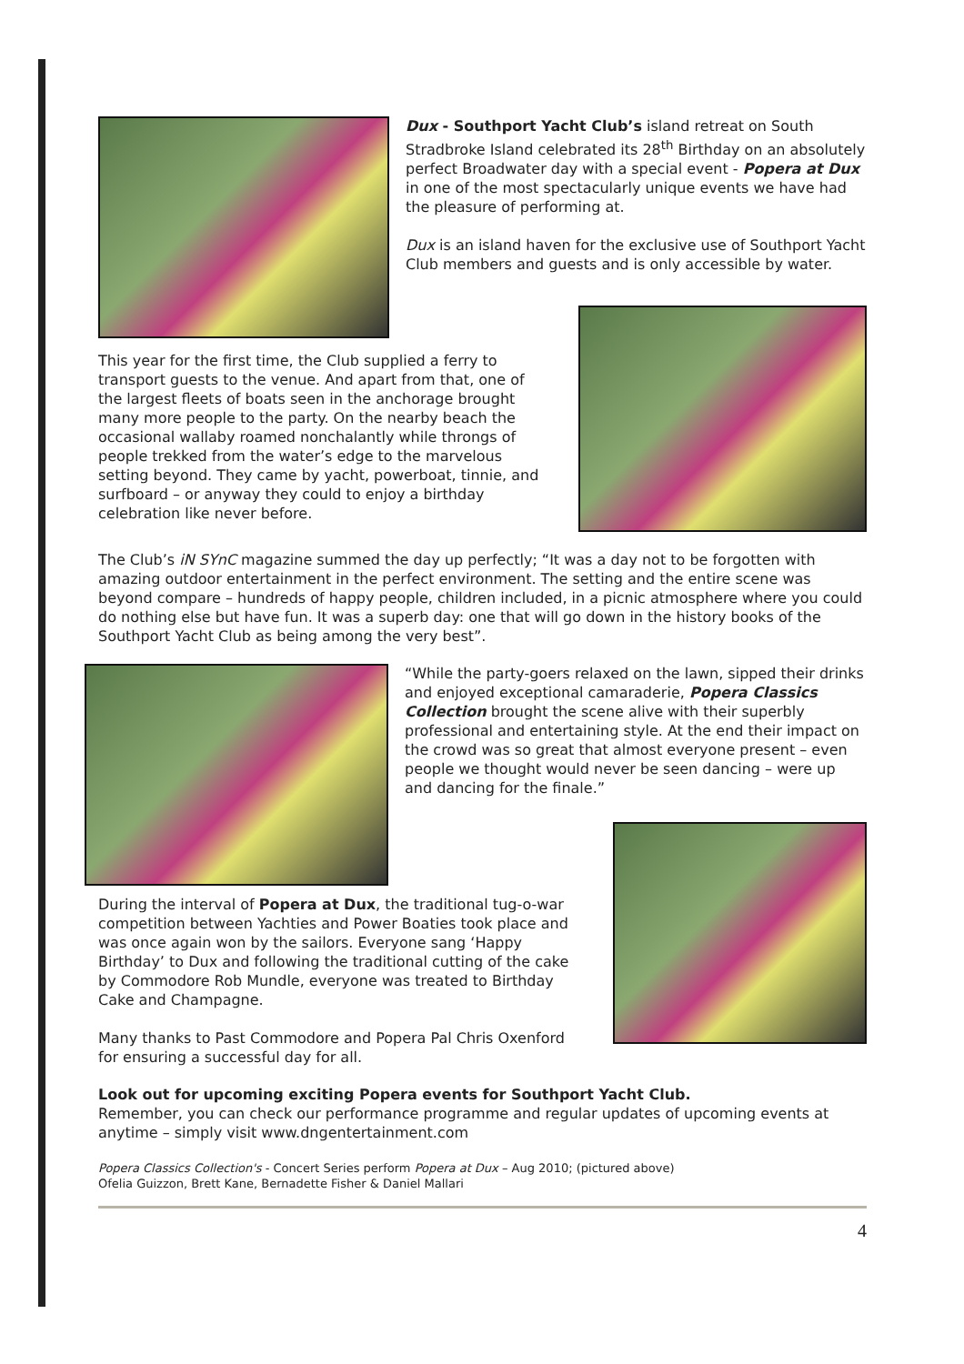Dux - Southport Yacht Club’s island retreat on South Stradbroke Island celebrated its 28<sup>th</sup> Birthday on an absolutely perfect Broadwater day with a special event - Popera at Dux in one of the most spectacularly unique events we have had the pleasure of performing at.
Dux is an island haven for the exclusive use of Southport Yacht Club members and guests and is only accessible by water.
This year for the first time, the Club supplied a ferry to transport guests to the venue. And apart from that, one of the largest fleets of boats seen in the anchorage brought many more people to the party. On the nearby beach the occasional wallaby roamed nonchalantly while throngs of people trekked from the water’s edge to the marvelous setting beyond. They came by yacht, powerboat, tinnie, and surfboard – or anyway they could to enjoy a birthday celebration like never before.
The Club’s iN SYnC magazine summed the day up perfectly; “It was a day not to be forgotten with amazing outdoor entertainment in the perfect environment. The setting and the entire scene was beyond compare – hundreds of happy people, children included, in a picnic atmosphere where you could do nothing else but have fun. It was a superb day: one that will go down in the history books of the Southport Yacht Club as being among the very best”.
“While the party-goers relaxed on the lawn, sipped their drinks and enjoyed exceptional camaraderie, Popera Classics Collection brought the scene alive with their superbly professional and entertaining style. At the end their impact on the crowd was so great that almost everyone present – even people we thought would never be seen dancing – were up and dancing for the finale.”
During the interval of Popera at Dux, the traditional tug-o-war competition between Yachties and Power Boaties took place and was once again won by the sailors. Everyone sang ‘Happy Birthday’ to Dux and following the traditional cutting of the cake by Commodore Rob Mundle, everyone was treated to Birthday Cake and Champagne.
Many thanks to Past Commodore and Popera Pal Chris Oxenford for ensuring a successful day for all.
Look out for upcoming exciting Popera events for Southport Yacht Club.
Remember, you can check our performance programme and regular updates of upcoming events at anytime – simply visit www.dngentertainment.com
Popera Classics Collection's - Concert Series perform Popera at Dux – Aug 2010; (pictured above)
Ofelia Guizzon, Brett Kane, Bernadette Fisher & Daniel Mallari
4